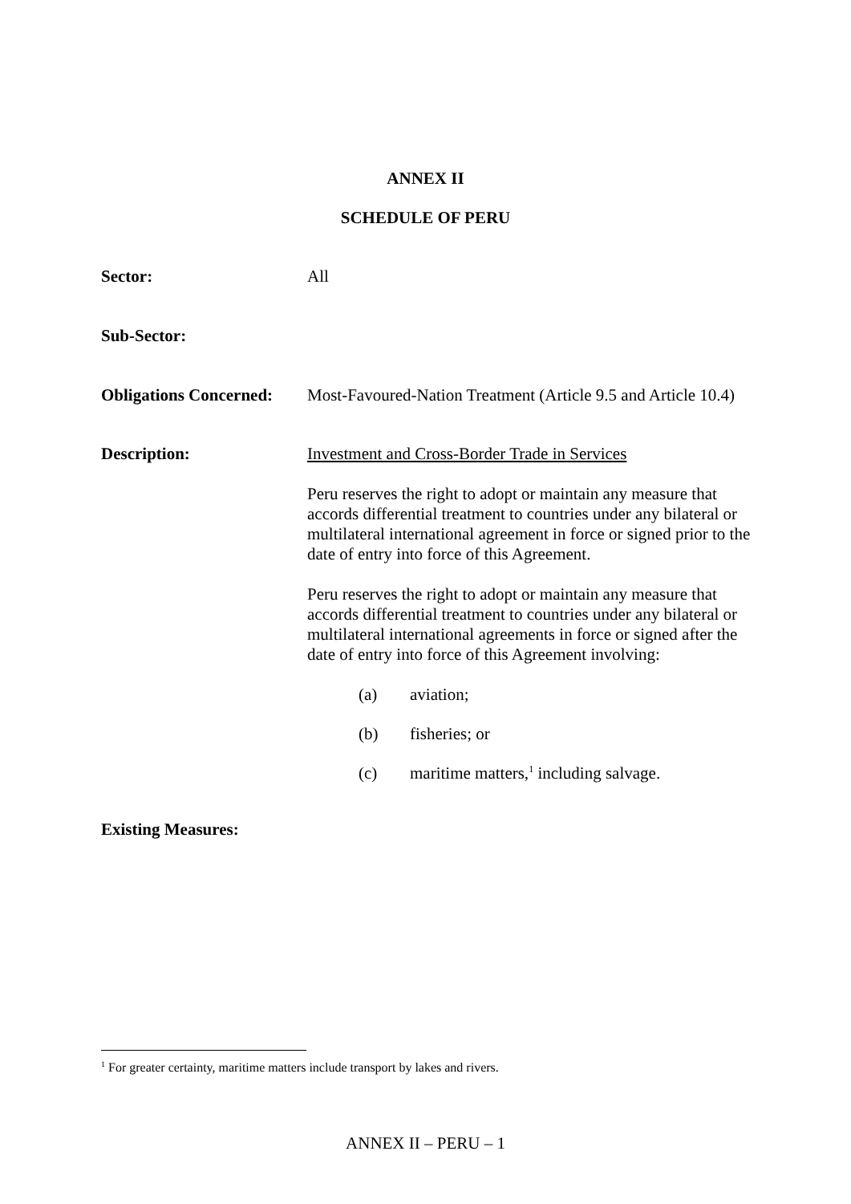ANNEX II
SCHEDULE OF PERU
Sector: All
Sub-Sector:
Obligations Concerned:
Most-Favoured-Nation Treatment (Article 9.5 and Article 10.4)
Description:
Investment and Cross-Border Trade in Services
Peru reserves the right to adopt or maintain any measure that accords differential treatment to countries under any bilateral or multilateral international agreement in force or signed prior to the date of entry into force of this Agreement.
Peru reserves the right to adopt or maintain any measure that accords differential treatment to countries under any bilateral or multilateral international agreements in force or signed after the date of entry into force of this Agreement involving:
(a) aviation;
(b) fisheries; or
(c) maritime matters,<sup>1</sup> including salvage.
Existing Measures:
<sup>1</sup> For greater certainty, maritime matters include transport by lakes and rivers.
ANNEX II – PERU – 1